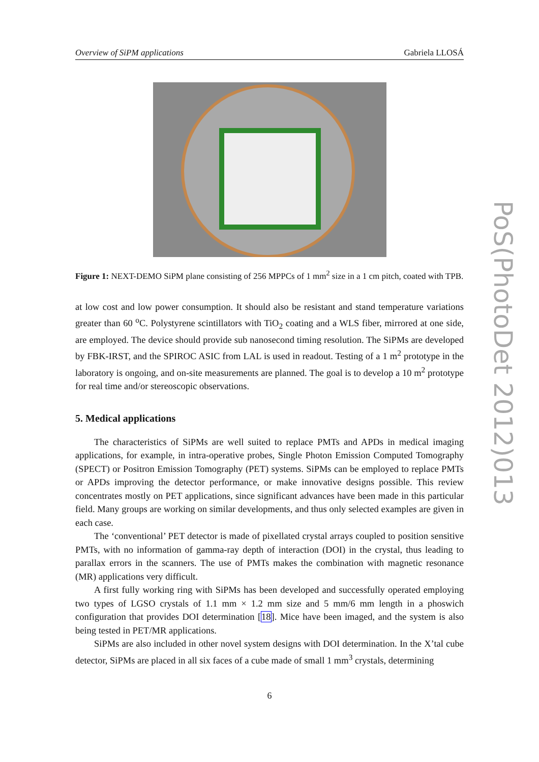Overview of SiPM applications Gabriela LLOSÁ
Figure 1: NEXT-DEMO SiPM plane consisting of 256 MPPCs of 1 mm<sup>2</sup> size in a 1 cm pitch, coated with TPB.
at low cost and low power consumption. It should also be resistant and stand temperature variations greater than 60 <sup>o</sup>C. Polystyrene scintillators with TiO<sub>2</sub> coating and a WLS fiber, mirrored at one side, are employed. The device should provide sub nanosecond timing resolution. The SiPMs are developed by FBK-IRST, and the SPIROC ASIC from LAL is used in readout. Testing of a 1 m<sup>2</sup> prototype in the laboratory is ongoing, and on-site measurements are planned. The goal is to develop a 10 m<sup>2</sup> prototype for real time and/or stereoscopic observations.
5. Medical applications
The characteristics of SiPMs are well suited to replace PMTs and APDs in medical imaging applications, for example, in intra-operative probes, Single Photon Emission Computed Tomography (SPECT) or Positron Emission Tomography (PET) systems. SiPMs can be employed to replace PMTs or APDs improving the detector performance, or make innovative designs possible. This review concentrates mostly on PET applications, since significant advances have been made in this particular field. Many groups are working on similar developments, and thus only selected examples are given in each case.
The ‘conventional’ PET detector is made of pixellated crystal arrays coupled to position sensitive PMTs, with no information of gamma-ray depth of interaction (DOI) in the crystal, thus leading to parallax errors in the scanners. The use of PMTs makes the combination with magnetic resonance (MR) applications very difficult.
A first fully working ring with SiPMs has been developed and successfully operated employing two types of LGSO crystals of 1.1 mm × 1.2 mm size and 5 mm/6 mm length in a phoswich configuration that provides DOI determination [18]. Mice have been imaged, and the system is also being tested in PET/MR applications.
SiPMs are also included in other novel system designs with DOI determination. In the X’tal cube detector, SiPMs are placed in all six faces of a cube made of small 1 mm<sup>3</sup> crystals, determining
6
PoS(PhotoDet 2012)013